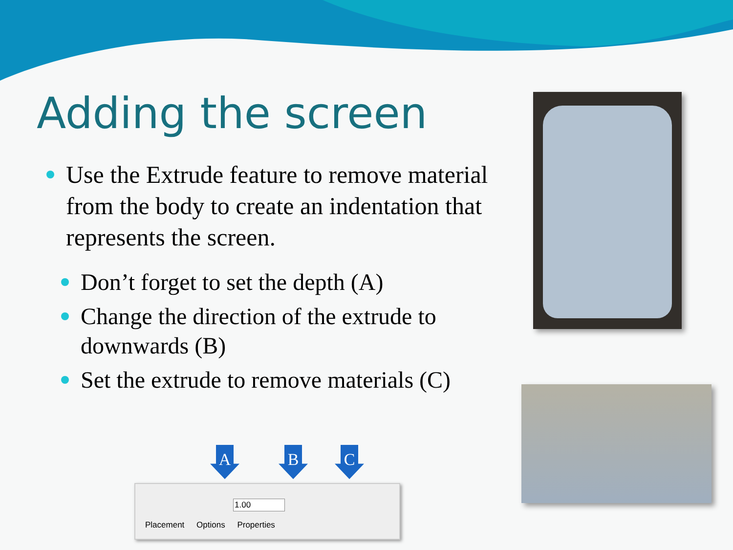Adding the screen
Use the Extrude feature to remove material from the body to create an indentation that represents the screen.
Don’t forget to set the depth (A)
Change the direction of the extrude to downwards (B)
Set the extrude to remove materials (C)
A B C
1.00
Placement Options Properties